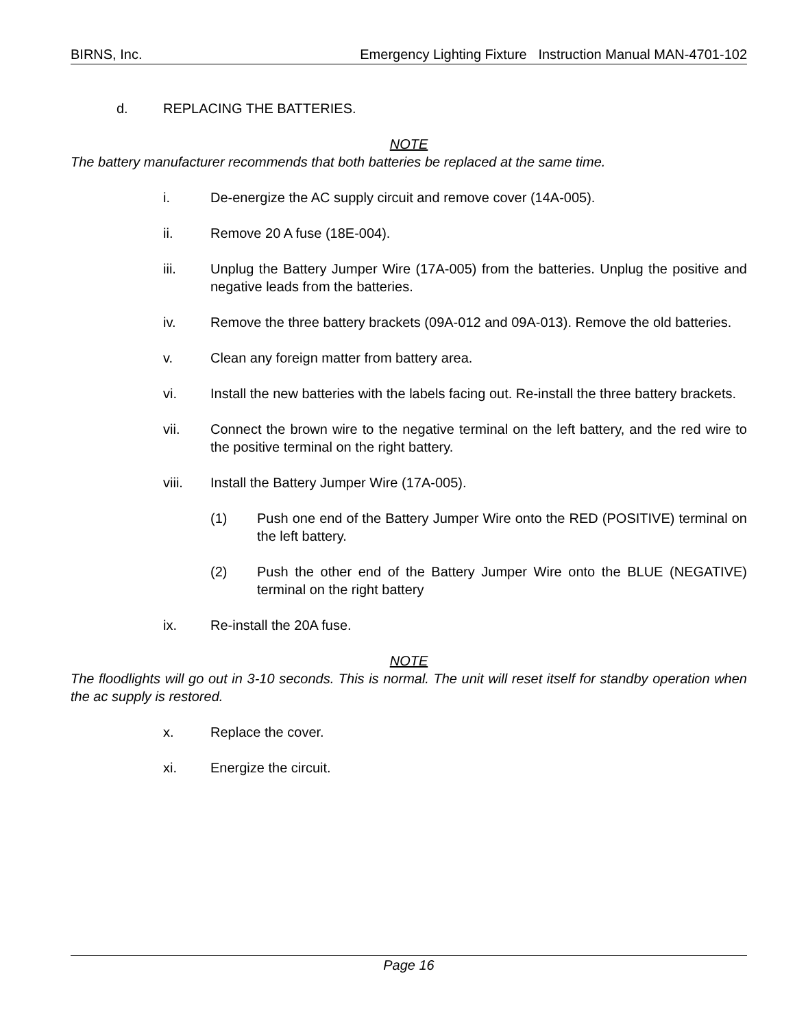BIRNS, Inc. Emergency Lighting Fixture Instruction Manual MAN-4701-102
d. REPLACING THE BATTERIES.
NOTE
The battery manufacturer recommends that both batteries be replaced at the same time.
i. De-energize the AC supply circuit and remove cover (14A-005).
ii. Remove 20 A fuse (18E-004).
iii. Unplug the Battery Jumper Wire (17A-005) from the batteries. Unplug the positive and negative leads from the batteries.
iv. Remove the three battery brackets (09A-012 and 09A-013). Remove the old batteries.
v. Clean any foreign matter from battery area.
vi. Install the new batteries with the labels facing out. Re-install the three battery brackets.
vii. Connect the brown wire to the negative terminal on the left battery, and the red wire to the positive terminal on the right battery.
viii. Install the Battery Jumper Wire (17A-005).
(1) Push one end of the Battery Jumper Wire onto the RED (POSITIVE) terminal on the left battery.
(2) Push the other end of the Battery Jumper Wire onto the BLUE (NEGATIVE) terminal on the right battery
ix. Re-install the 20A fuse.
NOTE
The floodlights will go out in 3-10 seconds. This is normal. The unit will reset itself for standby operation when the ac supply is restored.
x. Replace the cover.
xi. Energize the circuit.
Page 16